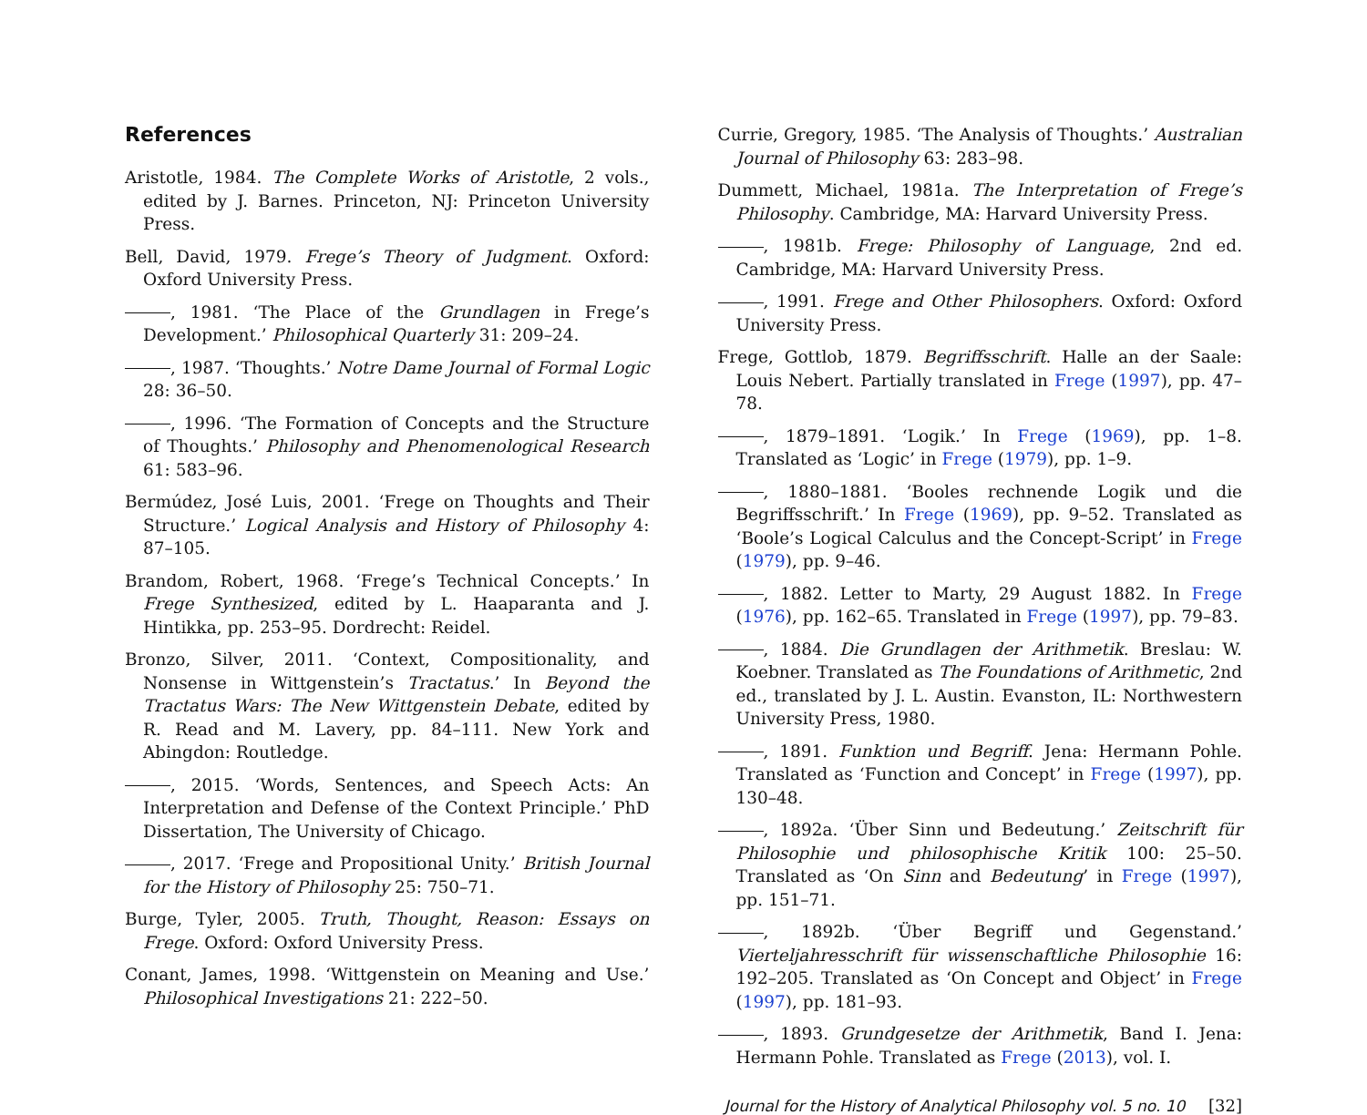References
Aristotle, 1984. The Complete Works of Aristotle, 2 vols., edited by J. Barnes. Princeton, NJ: Princeton University Press.
Bell, David, 1979. Frege’s Theory of Judgment. Oxford: Oxford University Press.
, 1981. ‘The Place of the Grundlagen in Frege’s Development.’ Philosophical Quarterly 31: 209–24.
, 1987. ‘Thoughts.’ Notre Dame Journal of Formal Logic 28: 36–50.
, 1996. ‘The Formation of Concepts and the Structure of Thoughts.’ Philosophy and Phenomenological Research 61: 583–96.
Bermúdez, José Luis, 2001. ‘Frege on Thoughts and Their Structure.’ Logical Analysis and History of Philosophy 4: 87–105.
Brandom, Robert, 1968. ‘Frege’s Technical Concepts.’ In Frege Synthesized, edited by L. Haaparanta and J. Hintikka, pp. 253–95. Dordrecht: Reidel.
Bronzo, Silver, 2011. ‘Context, Compositionality, and Nonsense in Wittgenstein’s Tractatus.’ In Beyond the Tractatus Wars: The New Wittgenstein Debate, edited by R. Read and M. Lavery, pp. 84–111. New York and Abingdon: Routledge.
, 2015. ‘Words, Sentences, and Speech Acts: An Interpretation and Defense of the Context Principle.’ PhD Dissertation, The University of Chicago.
, 2017. ‘Frege and Propositional Unity.’ British Journal for the History of Philosophy 25: 750–71.
Burge, Tyler, 2005. Truth, Thought, Reason: Essays on Frege. Oxford: Oxford University Press.
Conant, James, 1998. ‘Wittgenstein on Meaning and Use.’ Philosophical Investigations 21: 222–50.
Currie, Gregory, 1985. ‘The Analysis of Thoughts.’ Australian Journal of Philosophy 63: 283–98.
Dummett, Michael, 1981a. The Interpretation of Frege’s Philosophy. Cambridge, MA: Harvard University Press.
, 1981b. Frege: Philosophy of Language, 2nd ed. Cambridge, MA: Harvard University Press.
, 1991. Frege and Other Philosophers. Oxford: Oxford University Press.
Frege, Gottlob, 1879. Begriffsschrift. Halle an der Saale: Louis Nebert. Partially translated in Frege (1997), pp. 47–78.
, 1879–1891. ‘Logik.’ In Frege (1969), pp. 1–8. Translated as ‘Logic’ in Frege (1979), pp. 1–9.
, 1880–1881. ‘Booles rechnende Logik und die Begriffsschrift.’ In Frege (1969), pp. 9–52. Translated as ‘Boole’s Logical Calculus and the Concept-Script’ in Frege (1979), pp. 9–46.
, 1882. Letter to Marty, 29 August 1882. In Frege (1976), pp. 162–65. Translated in Frege (1997), pp. 79–83.
, 1884. Die Grundlagen der Arithmetik. Breslau: W. Koebner. Translated as The Foundations of Arithmetic, 2nd ed., translated by J. L. Austin. Evanston, IL: Northwestern University Press, 1980.
, 1891. Funktion und Begriff. Jena: Hermann Pohle. Translated as ‘Function and Concept’ in Frege (1997), pp. 130–48.
, 1892a. ‘Über Sinn und Bedeutung.’ Zeitschrift für Philosophie und philosophische Kritik 100: 25–50. Translated as ‘On Sinn and Bedeutung’ in Frege (1997), pp. 151–71.
, 1892b. ‘Über Begriff und Gegenstand.’ Vierteljahresschrift für wissenschaftliche Philosophie 16: 192–205. Translated as ‘On Concept and Object’ in Frege (1997), pp. 181–93.
, 1893. Grundgesetze der Arithmetik, Band I. Jena: Hermann Pohle. Translated as Frege (2013), vol. I.
Journal for the History of Analytical Philosophy vol. 5 no. 10 [32]